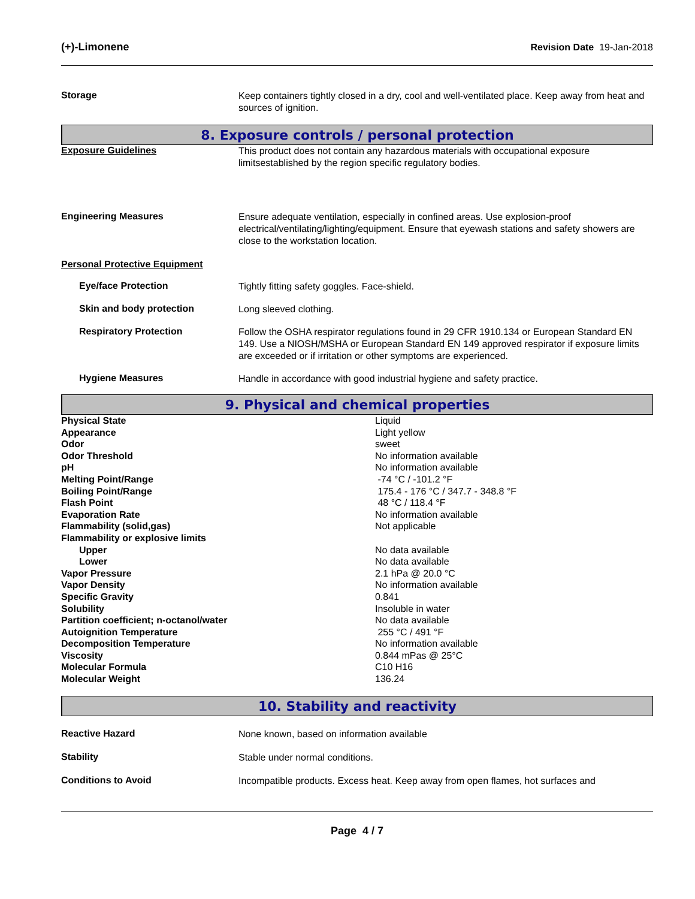(+)-Limonene Revision Date 19-Jan-2018
Storage
Keep containers tightly closed in a dry, cool and well-ventilated place. Keep away from heat and sources of ignition.
8. Exposure controls / personal protection
Exposure Guidelines
This product does not contain any hazardous materials with occupational exposure limitsestablished by the region specific regulatory bodies.
Engineering Measures
Ensure adequate ventilation, especially in confined areas. Use explosion-proof electrical/ventilating/lighting/equipment. Ensure that eyewash stations and safety showers are close to the workstation location.
Personal Protective Equipment
Eye/face Protection
Tightly fitting safety goggles. Face-shield.
Skin and body protection
Long sleeved clothing.
Respiratory Protection
Follow the OSHA respirator regulations found in 29 CFR 1910.134 or European Standard EN 149. Use a NIOSH/MSHA or European Standard EN 149 approved respirator if exposure limits are exceeded or if irritation or other symptoms are experienced.
Hygiene Measures
Handle in accordance with good industrial hygiene and safety practice.
9. Physical and chemical properties
| Physical State | Liquid |
| Appearance | Light yellow |
| Odor | sweet |
| Odor Threshold | No information available |
| pH | No information available |
| Melting Point/Range | -74 °C / -101.2 °F |
| Boiling Point/Range | 175.4 - 176 °C / 347.7 - 348.8 °F |
| Flash Point | 48 °C / 118.4 °F |
| Evaporation Rate | No information available |
| Flammability (solid,gas) | Not applicable |
| Flammability or explosive limits | |
| Upper | No data available |
| Lower | No data available |
| Vapor Pressure | 2.1 hPa @ 20.0 °C |
| Vapor Density | No information available |
| Specific Gravity | 0.841 |
| Solubility | Insoluble in water |
| Partition coefficient; n-octanol/water | No data available |
| Autoignition Temperature | 255 °C / 491 °F |
| Decomposition Temperature | No information available |
| Viscosity | 0.844 mPas @ 25°C |
| Molecular Formula | C10 H16 |
| Molecular Weight | 136.24 |
10. Stability and reactivity
Reactive Hazard
None known, based on information available
Stability
Stable under normal conditions.
Conditions to Avoid
Incompatible products. Excess heat. Keep away from open flames, hot surfaces and
Page 4 / 7